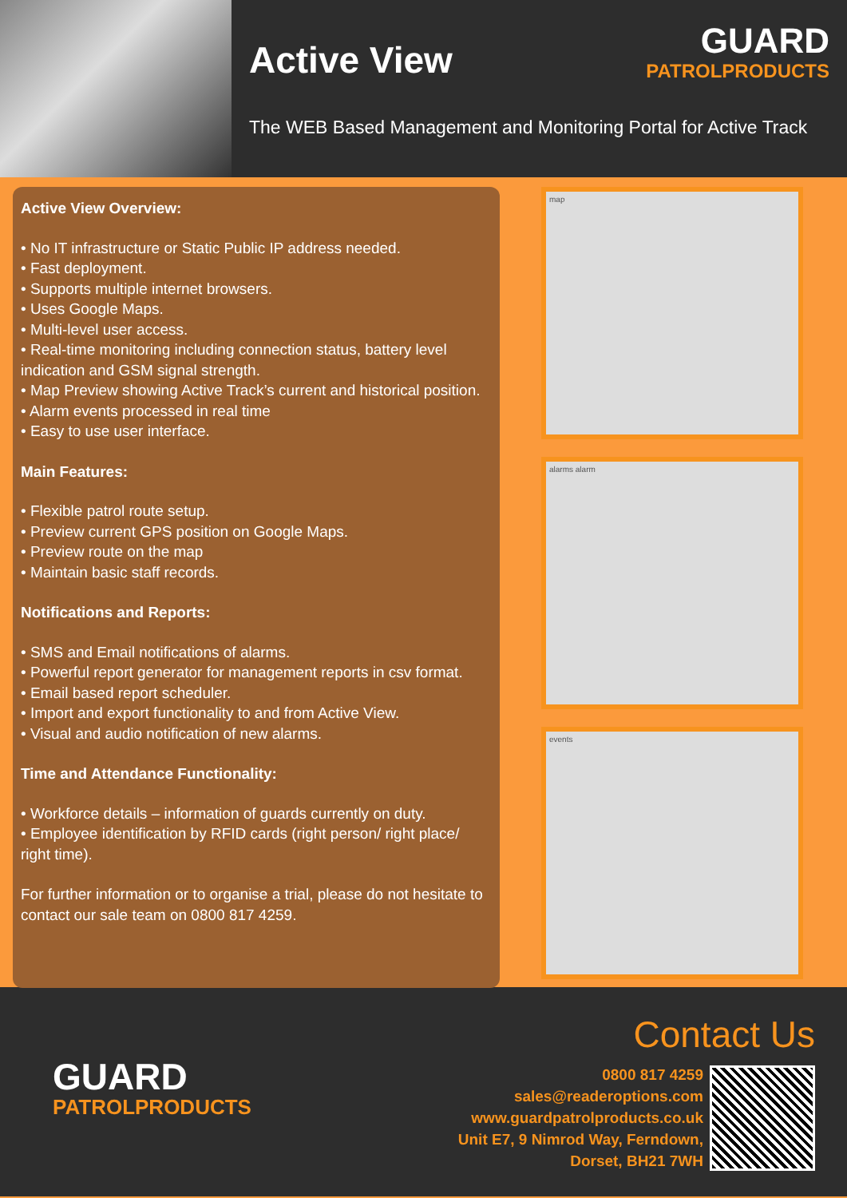Active View
GUARD
PATROLPRODUCTS
The WEB Based Management and Monitoring Portal for Active Track
Active View Overview:
• No IT infrastructure or Static Public IP address needed.
• Fast deployment.
• Supports multiple internet browsers.
• Uses Google Maps.
• Multi-level user access.
• Real-time monitoring including connection status, battery level indication and GSM signal strength.
• Map Preview showing Active Track’s current and historical position.
• Alarm events processed in real time
• Easy to use user interface.
Main Features:
• Flexible patrol route setup.
• Preview current GPS position on Google Maps.
• Preview route on the map
• Maintain basic staff records.
Notifications and Reports:
• SMS and Email notifications of alarms.
• Powerful report generator for management reports in csv format.
• Email based report scheduler.
• Import and export functionality to and from Active View.
• Visual and audio notification of new alarms.
Time and Attendance Functionality:
• Workforce details – information of guards currently on duty.
• Employee identification by RFID cards (right person/ right place/ right time).
For further information or to organise a trial, please do not hesitate to contact our sale team on 0800 817 4259.
map
alarms alarm
events
GUARD
PATROLPRODUCTS
Contact Us
0800 817 4259
sales@readeroptions.com
www.guardpatrolproducts.co.uk
Unit E7, 9 Nimrod Way, Ferndown,
Dorset, BH21 7WH